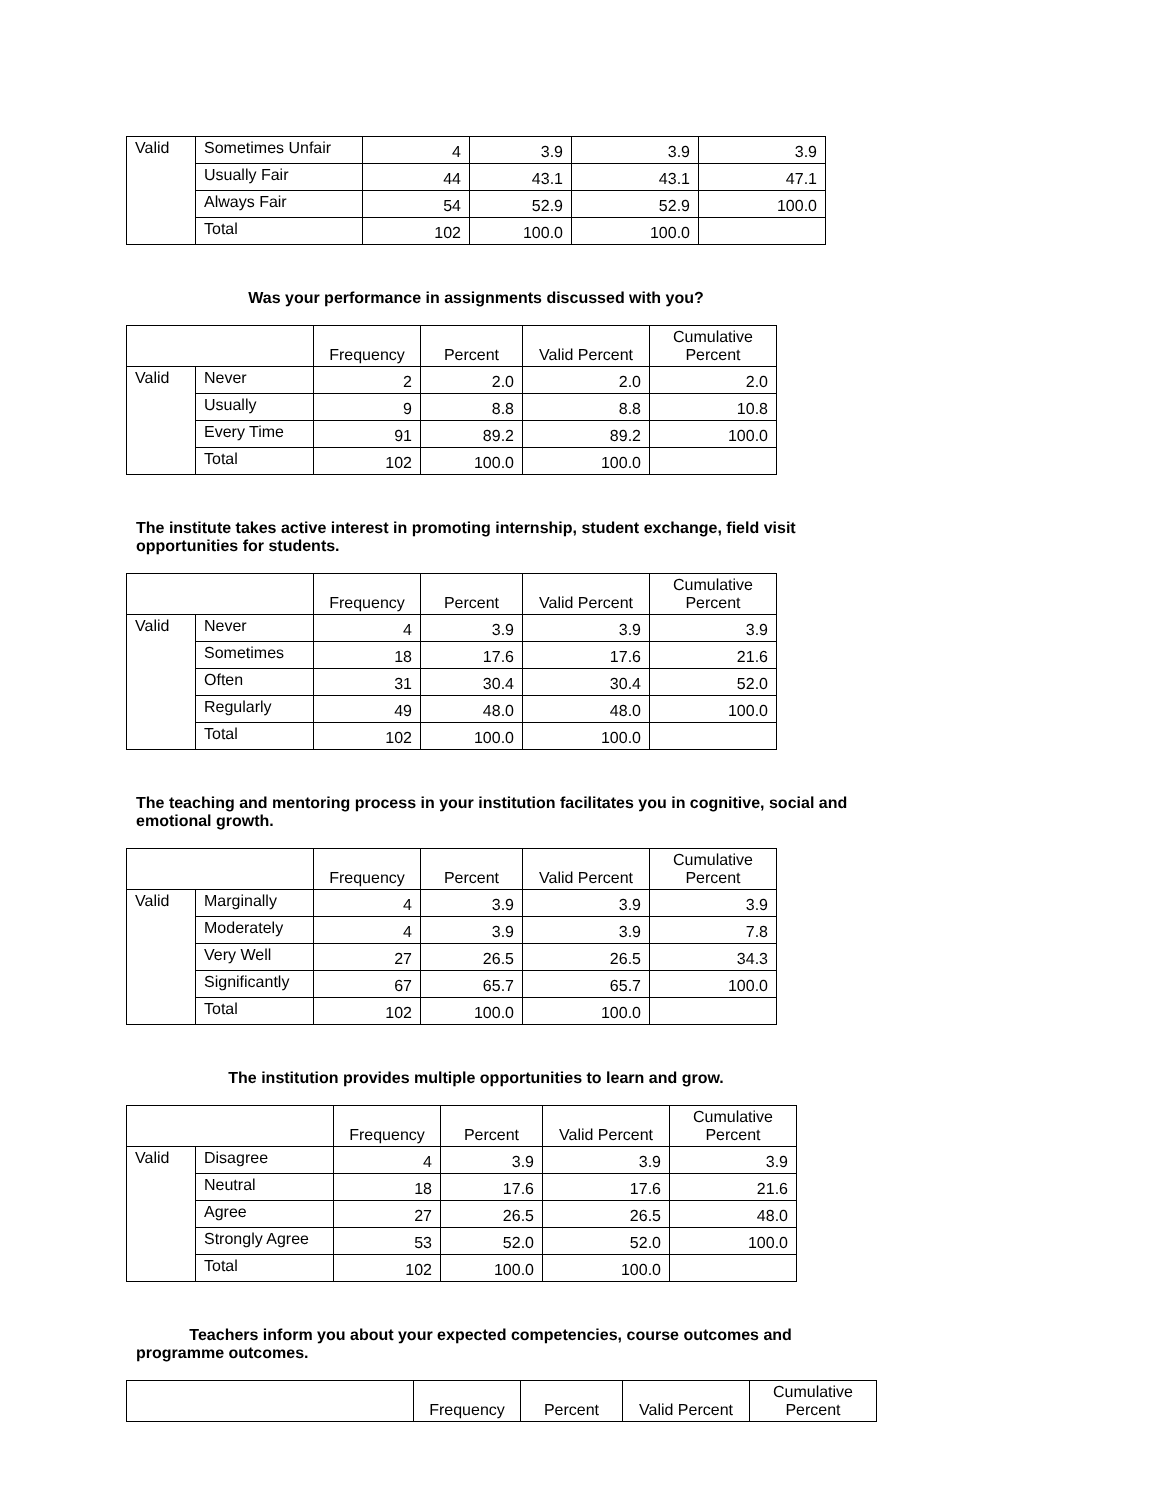| Valid | Sometimes Unfair | 4 | 3.9 | 3.9 | 3.9 |
| | Usually Fair | 44 | 43.1 | 43.1 | 47.1 |
| | Always Fair | 54 | 52.9 | 52.9 | 100.0 |
| | Total | 102 | 100.0 | 100.0 | |
Was your performance in assignments discussed with you?
| | | Frequency | Percent | Valid Percent | Cumulative Percent |
| --- | --- | --- | --- | --- | --- |
| Valid | Never | 2 | 2.0 | 2.0 | 2.0 |
| | Usually | 9 | 8.8 | 8.8 | 10.8 |
| | Every Time | 91 | 89.2 | 89.2 | 100.0 |
| | Total | 102 | 100.0 | 100.0 | |
The institute takes active interest in promoting internship, student exchange, field visit opportunities for students.
| | | Frequency | Percent | Valid Percent | Cumulative Percent |
| --- | --- | --- | --- | --- | --- |
| Valid | Never | 4 | 3.9 | 3.9 | 3.9 |
| | Sometimes | 18 | 17.6 | 17.6 | 21.6 |
| | Often | 31 | 30.4 | 30.4 | 52.0 |
| | Regularly | 49 | 48.0 | 48.0 | 100.0 |
| | Total | 102 | 100.0 | 100.0 | |
The teaching and mentoring process in your institution facilitates you in cognitive, social and emotional growth.
| | | Frequency | Percent | Valid Percent | Cumulative Percent |
| --- | --- | --- | --- | --- | --- |
| Valid | Marginally | 4 | 3.9 | 3.9 | 3.9 |
| | Moderately | 4 | 3.9 | 3.9 | 7.8 |
| | Very Well | 27 | 26.5 | 26.5 | 34.3 |
| | Significantly | 67 | 65.7 | 65.7 | 100.0 |
| | Total | 102 | 100.0 | 100.0 | |
The institution provides multiple opportunities to learn and grow.
| | | Frequency | Percent | Valid Percent | Cumulative Percent |
| --- | --- | --- | --- | --- | --- |
| Valid | Disagree | 4 | 3.9 | 3.9 | 3.9 |
| | Neutral | 18 | 17.6 | 17.6 | 21.6 |
| | Agree | 27 | 26.5 | 26.5 | 48.0 |
| | Strongly Agree | 53 | 52.0 | 52.0 | 100.0 |
| | Total | 102 | 100.0 | 100.0 | |
Teachers inform you about your expected competencies, course outcomes and programme outcomes.
| | Frequency | Percent | Valid Percent | Cumulative Percent |
| --- | --- | --- | --- | --- |